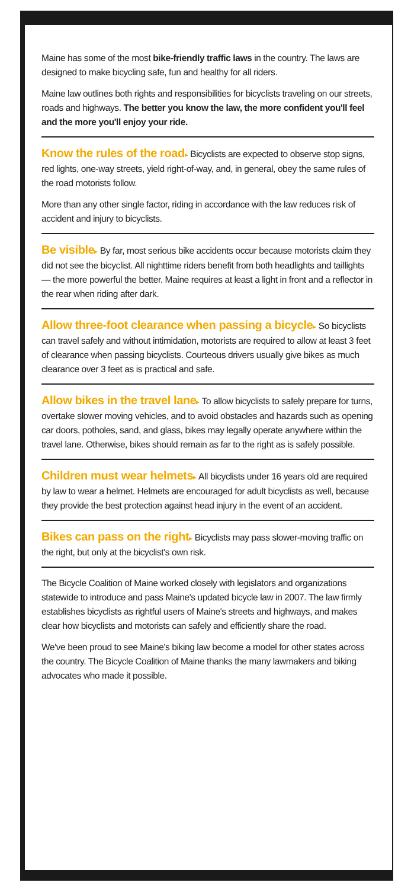Maine has some of the most bike-friendly traffic laws in the country. The laws are designed to make bicycling safe, fun and healthy for all riders.
Maine law outlines both rights and responsibilities for bicyclists traveling on our streets, roads and highways. The better you know the law, the more confident you'll feel and the more you'll enjoy your ride.
Know the rules of the road▸ Bicyclists are expected to observe stop signs, red lights, one-way streets, yield right-of-way, and, in general, obey the same rules of the road motorists follow.
More than any other single factor, riding in accordance with the law reduces risk of accident and injury to bicyclists.
Be visible▸ By far, most serious bike accidents occur because motorists claim they did not see the bicyclist. All nighttime riders benefit from both headlights and taillights — the more powerful the better. Maine requires at least a light in front and a reflector in the rear when riding after dark.
Allow three-foot clearance when passing a bicycle▸ So bicyclists can travel safely and without intimidation, motorists are required to allow at least 3 feet of clearance when passing bicyclists. Courteous drivers usually give bikes as much clearance over 3 feet as is practical and safe.
Allow bikes in the travel lane▸ To allow bicyclists to safely prepare for turns, overtake slower moving vehicles, and to avoid obstacles and hazards such as opening car doors, potholes, sand, and glass, bikes may legally operate anywhere within the travel lane. Otherwise, bikes should remain as far to the right as is safely possible.
Children must wear helmets▸ All bicyclists under 16 years old are required by law to wear a helmet. Helmets are encouraged for adult bicyclists as well, because they provide the best protection against head injury in the event of an accident.
Bikes can pass on the right▸ Bicyclists may pass slower-moving traffic on the right, but only at the bicyclist's own risk.
The Bicycle Coalition of Maine worked closely with legislators and organizations statewide to introduce and pass Maine's updated bicycle law in 2007. The law firmly establishes bicyclists as rightful users of Maine's streets and highways, and makes clear how bicyclists and motorists can safely and efficiently share the road.
We've been proud to see Maine's biking law become a model for other states across the country. The Bicycle Coalition of Maine thanks the many lawmakers and biking advocates who made it possible.